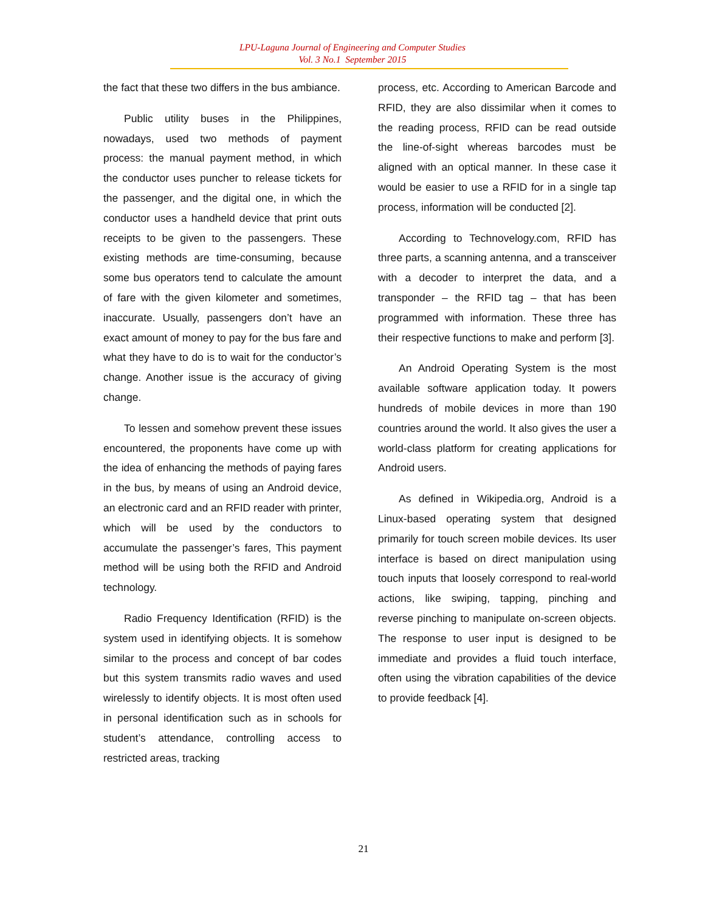LPU-Laguna Journal of Engineering and Computer Studies
Vol. 3 No.1 September 2015
the fact that these two differs in the bus ambiance.
Public utility buses in the Philippines, nowadays, used two methods of payment process: the manual payment method, in which the conductor uses puncher to release tickets for the passenger, and the digital one, in which the conductor uses a handheld device that print outs receipts to be given to the passengers. These existing methods are time-consuming, because some bus operators tend to calculate the amount of fare with the given kilometer and sometimes, inaccurate. Usually, passengers don’t have an exact amount of money to pay for the bus fare and what they have to do is to wait for the conductor’s change. Another issue is the accuracy of giving change.
To lessen and somehow prevent these issues encountered, the proponents have come up with the idea of enhancing the methods of paying fares in the bus, by means of using an Android device, an electronic card and an RFID reader with printer, which will be used by the conductors to accumulate the passenger’s fares, This payment method will be using both the RFID and Android technology.
Radio Frequency Identification (RFID) is the system used in identifying objects. It is somehow similar to the process and concept of bar codes but this system transmits radio waves and used wirelessly to identify objects. It is most often used in personal identification such as in schools for student’s attendance, controlling access to restricted areas, tracking
process, etc. According to American Barcode and RFID, they are also dissimilar when it comes to the reading process, RFID can be read outside the line-of-sight whereas barcodes must be aligned with an optical manner. In these case it would be easier to use a RFID for in a single tap process, information will be conducted [2].
According to Technovelogy.com, RFID has three parts, a scanning antenna, and a transceiver with a decoder to interpret the data, and a transponder – the RFID tag – that has been programmed with information. These three has their respective functions to make and perform [3].
An Android Operating System is the most available software application today. It powers hundreds of mobile devices in more than 190 countries around the world. It also gives the user a world-class platform for creating applications for Android users.
As defined in Wikipedia.org, Android is a Linux-based operating system that designed primarily for touch screen mobile devices. Its user interface is based on direct manipulation using touch inputs that loosely correspond to real-world actions, like swiping, tapping, pinching and reverse pinching to manipulate on-screen objects. The response to user input is designed to be immediate and provides a fluid touch interface, often using the vibration capabilities of the device to provide feedback [4].
21